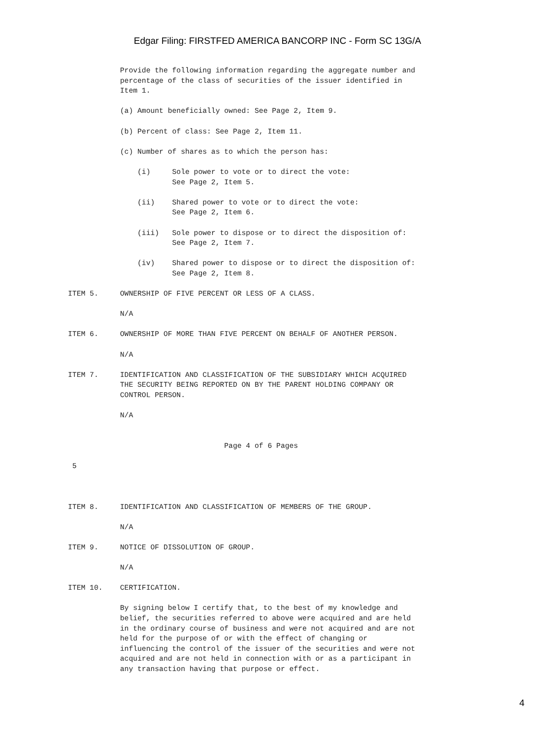Edgar Filing: FIRSTFED AMERICA BANCORP INC - Form SC 13G/A
            Provide the following information regarding the aggregate number and
            percentage of the class of securities of the issuer identified in
            Item 1.

            (a) Amount beneficially owned: See Page 2, Item 9.

            (b) Percent of class: See Page 2, Item 11.

            (c) Number of shares as to which the person has:

                (i)     Sole power to vote or to direct the vote:
                        See Page 2, Item 5.

                (ii)    Shared power to vote or to direct the vote:
                        See Page 2, Item 6.

                (iii)   Sole power to dispose or to direct the disposition of:
                        See Page 2, Item 7.

                (iv)    Shared power to dispose or to direct the disposition of:
                        See Page 2, Item 8.

ITEM 5.     OWNERSHIP OF FIVE PERCENT OR LESS OF A CLASS.

            N/A

ITEM 6.     OWNERSHIP OF MORE THAN FIVE PERCENT ON BEHALF OF ANOTHER PERSON.

            N/A

ITEM 7.     IDENTIFICATION AND CLASSIFICATION OF THE SUBSIDIARY WHICH ACQUIRED
            THE SECURITY BEING REPORTED ON BY THE PARENT HOLDING COMPANY OR
            CONTROL PERSON.

            N/A


                                    Page 4 of 6 Pages

 5



ITEM 8.     IDENTIFICATION AND CLASSIFICATION OF MEMBERS OF THE GROUP.

            N/A

ITEM 9.     NOTICE OF DISSOLUTION OF GROUP.

            N/A

ITEM 10.    CERTIFICATION.

            By signing below I certify that, to the best of my knowledge and
            belief, the securities referred to above were acquired and are held
            in the ordinary course of business and were not acquired and are not
            held for the purpose of or with the effect of changing or
            influencing the control of the issuer of the securities and were not
            acquired and are not held in connection with or as a participant in
            any transaction having that purpose or effect.
4